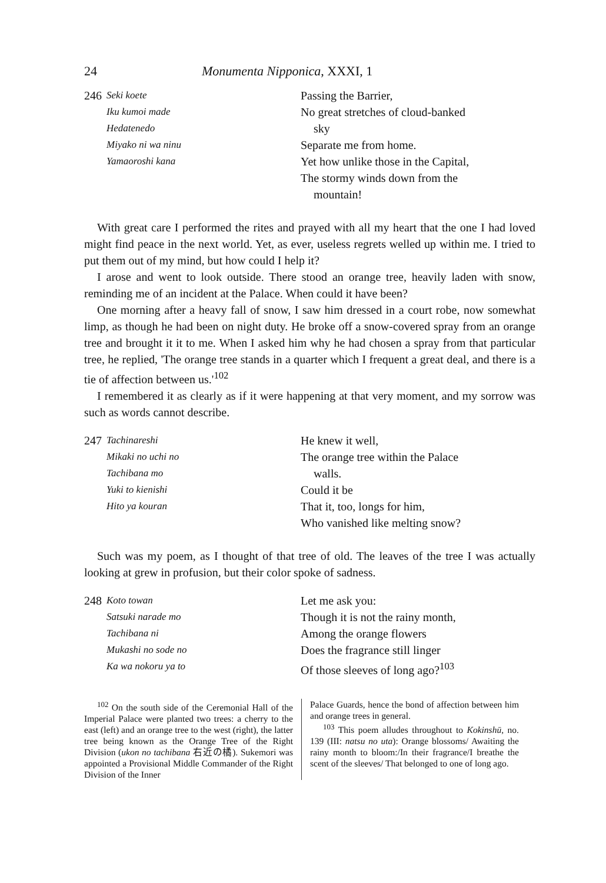24 Monumenta Nipponica, XXXI, 1
246
Seki koete
Iku kumoi made
Hedatenedo
Miyako ni wa ninu
Yamaoroshi kana
Passing the Barrier,
No great stretches of cloud-banked
sky
Separate me from home.
Yet how unlike those in the Capital,
The stormy winds down from the
mountain!
With great care I performed the rites and prayed with all my heart that the one I had loved might find peace in the next world. Yet, as ever, useless regrets welled up within me. I tried to put them out of my mind, but how could I help it?
I arose and went to look outside. There stood an orange tree, heavily laden with snow, reminding me of an incident at the Palace. When could it have been?
One morning after a heavy fall of snow, I saw him dressed in a court robe, now somewhat limp, as though he had been on night duty. He broke off a snow-covered spray from an orange tree and brought it it to me. When I asked him why he had chosen a spray from that particular tree, he replied, 'The orange tree stands in a quarter which I frequent a great deal, and there is a tie of affection between us.'<sup>102</sup>
I remembered it as clearly as if it were happening at that very moment, and my sorrow was such as words cannot describe.
247
Tachinareshi
Mikaki no uchi no
Tachibana mo
Yuki to kienishi
Hito ya kouran
He knew it well,
The orange tree within the Palace
walls.
Could it be
That it, too, longs for him,
Who vanished like melting snow?
Such was my poem, as I thought of that tree of old. The leaves of the tree I was actually looking at grew in profusion, but their color spoke of sadness.
248
Koto towan
Satsuki narade mo
Tachibana ni
Mukashi no sode no
Ka wa nokoru ya to
Let me ask you:
Though it is not the rainy month,
Among the orange flowers
Does the fragrance still linger
Of those sleeves of long ago?<sup>103</sup>
<sup>102</sup> On the south side of the Ceremonial Hall of the Imperial Palace were planted two trees: a cherry to the east (left) and an orange tree to the west (right), the latter tree being known as the Orange Tree of the Right Division (ukon no tachibana 右近の橘). Sukemori was appointed a Provisional Middle Commander of the Right Division of the Inner
Palace Guards, hence the bond of affection between him and orange trees in general.
<sup>103</sup> This poem alludes throughout to Kokinshū, no. 139 (III: natsu no uta): Orange blossoms/ Awaiting the rainy month to bloom:/In their fragrance/I breathe the scent of the sleeves/ That belonged to one of long ago.